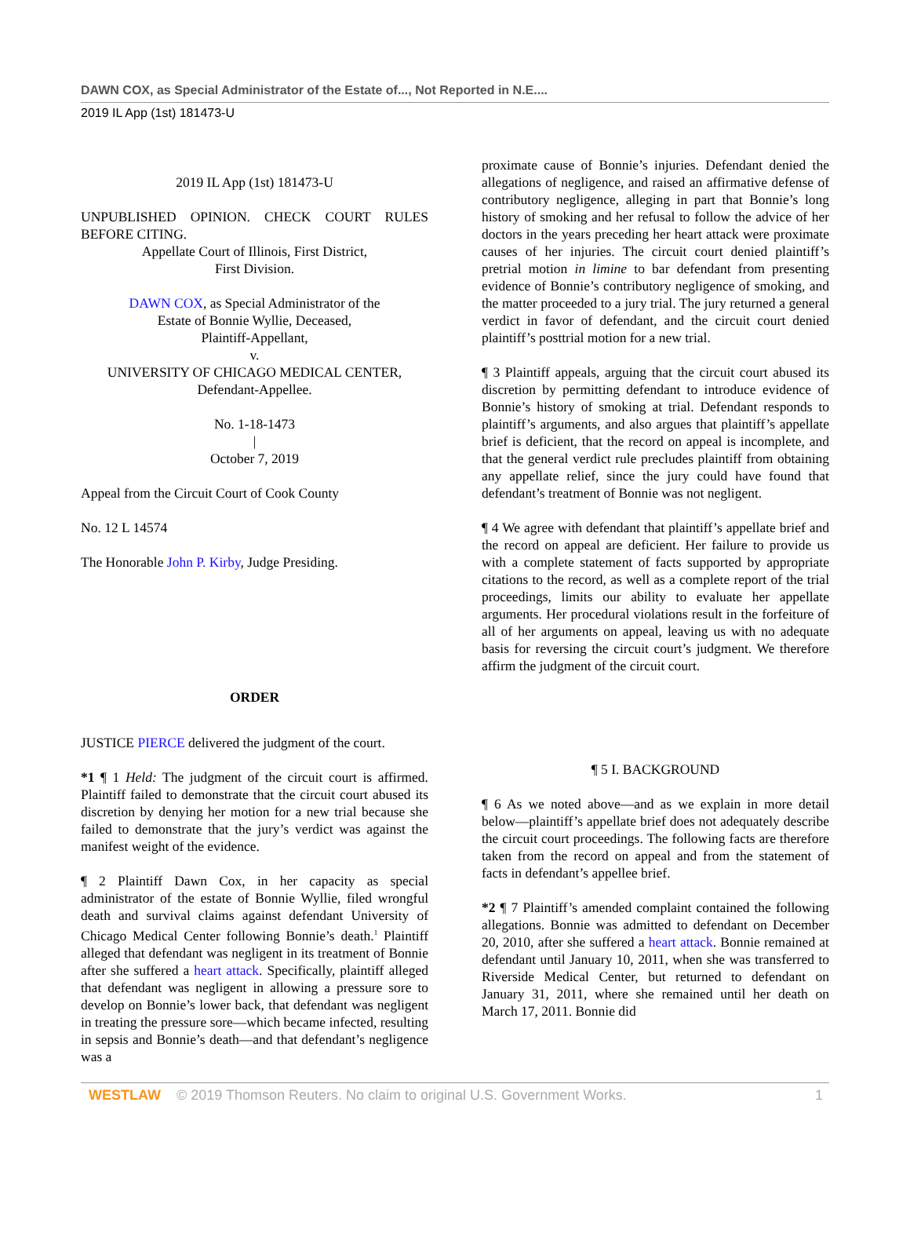DAWN COX, as Special Administrator of the Estate of..., Not Reported in N.E....
2019 IL App (1st) 181473-U
2019 IL App (1st) 181473-U
UNPUBLISHED OPINION. CHECK COURT RULES BEFORE CITING.
Appellate Court of Illinois, First District,
First Division.
DAWN COX, as Special Administrator of the
Estate of Bonnie Wyllie, Deceased,
Plaintiff-Appellant,
v.
UNIVERSITY OF CHICAGO MEDICAL CENTER,
Defendant-Appellee.
No. 1-18-1473
|
October 7, 2019
Appeal from the Circuit Court of Cook County
No. 12 L 14574
The Honorable John P. Kirby, Judge Presiding.
ORDER
JUSTICE PIERCE delivered the judgment of the court.
*1 ¶ 1 Held: The judgment of the circuit court is affirmed. Plaintiff failed to demonstrate that the circuit court abused its discretion by denying her motion for a new trial because she failed to demonstrate that the jury’s verdict was against the manifest weight of the evidence.
¶ 2 Plaintiff Dawn Cox, in her capacity as special administrator of the estate of Bonnie Wyllie, filed wrongful death and survival claims against defendant University of Chicago Medical Center following Bonnie’s death.<sup>1</sup> Plaintiff alleged that defendant was negligent in its treatment of Bonnie after she suffered a heart attack. Specifically, plaintiff alleged that defendant was negligent in allowing a pressure sore to develop on Bonnie’s lower back, that defendant was negligent in treating the pressure sore—which became infected, resulting in sepsis and Bonnie’s death—and that defendant’s negligence was a
proximate cause of Bonnie’s injuries. Defendant denied the allegations of negligence, and raised an affirmative defense of contributory negligence, alleging in part that Bonnie’s long history of smoking and her refusal to follow the advice of her doctors in the years preceding her heart attack were proximate causes of her injuries. The circuit court denied plaintiff’s pretrial motion in limine to bar defendant from presenting evidence of Bonnie’s contributory negligence of smoking, and the matter proceeded to a jury trial. The jury returned a general verdict in favor of defendant, and the circuit court denied plaintiff’s posttrial motion for a new trial.
¶ 3 Plaintiff appeals, arguing that the circuit court abused its discretion by permitting defendant to introduce evidence of Bonnie’s history of smoking at trial. Defendant responds to plaintiff’s arguments, and also argues that plaintiff’s appellate brief is deficient, that the record on appeal is incomplete, and that the general verdict rule precludes plaintiff from obtaining any appellate relief, since the jury could have found that defendant’s treatment of Bonnie was not negligent.
¶ 4 We agree with defendant that plaintiff’s appellate brief and the record on appeal are deficient. Her failure to provide us with a complete statement of facts supported by appropriate citations to the record, as well as a complete report of the trial proceedings, limits our ability to evaluate her appellate arguments. Her procedural violations result in the forfeiture of all of her arguments on appeal, leaving us with no adequate basis for reversing the circuit court’s judgment. We therefore affirm the judgment of the circuit court.
¶ 5 I. BACKGROUND
¶ 6 As we noted above—and as we explain in more detail below—plaintiff’s appellate brief does not adequately describe the circuit court proceedings. The following facts are therefore taken from the record on appeal and from the statement of facts in defendant’s appellee brief.
*2 ¶ 7 Plaintiff’s amended complaint contained the following allegations. Bonnie was admitted to defendant on December 20, 2010, after she suffered a heart attack. Bonnie remained at defendant until January 10, 2011, when she was transferred to Riverside Medical Center, but returned to defendant on January 31, 2011, where she remained until her death on March 17, 2011. Bonnie did
WESTLAW © 2019 Thomson Reuters. No claim to original U.S. Government Works. 1